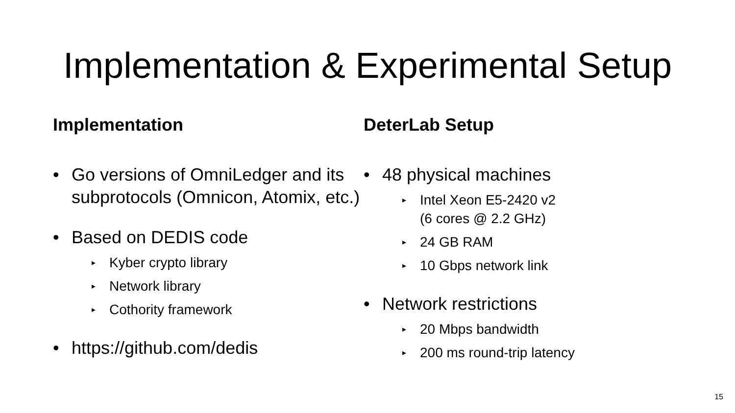Implementation & Experimental Setup
Implementation
Go versions of OmniLedger and its subprotocols (Omnicon, Atomix, etc.)
Based on DEDIS code
▸ Kyber crypto library
▸ Network library
▸ Cothority framework
https://github.com/dedis
DeterLab Setup
48 physical machines
▸ Intel Xeon E5-2420 v2
(6 cores @ 2.2 GHz)
▸ 24 GB RAM
▸ 10 Gbps network link
Network restrictions
▸ 20 Mbps bandwidth
▸ 200 ms round-trip latency
15